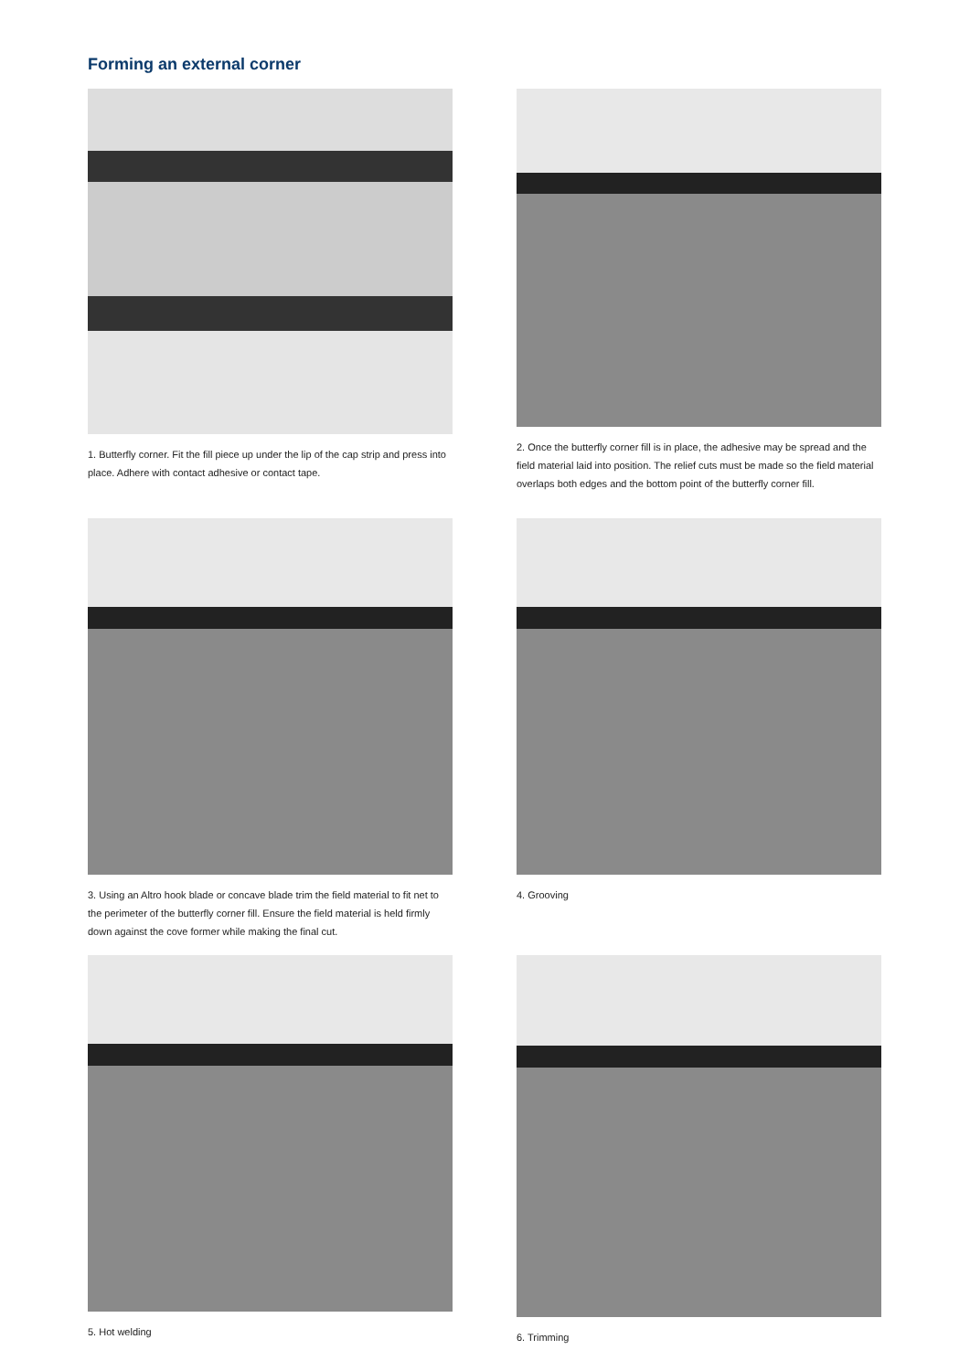Forming an external corner
1. Butterfly corner. Fit the fill piece up under the lip of the cap strip and press into place. Adhere with contact adhesive or contact tape.
2. Once the butterfly corner fill is in place, the adhesive may be spread and the field material laid into position. The relief cuts must be made so the field material overlaps both edges and the bottom point of the butterfly corner fill.
3. Using an Altro hook blade or concave blade trim the field material to fit net to the perimeter of the butterfly corner fill. Ensure the field material is held firmly down against the cove former while making the final cut.
4. Grooving
5. Hot welding
6. Trimming